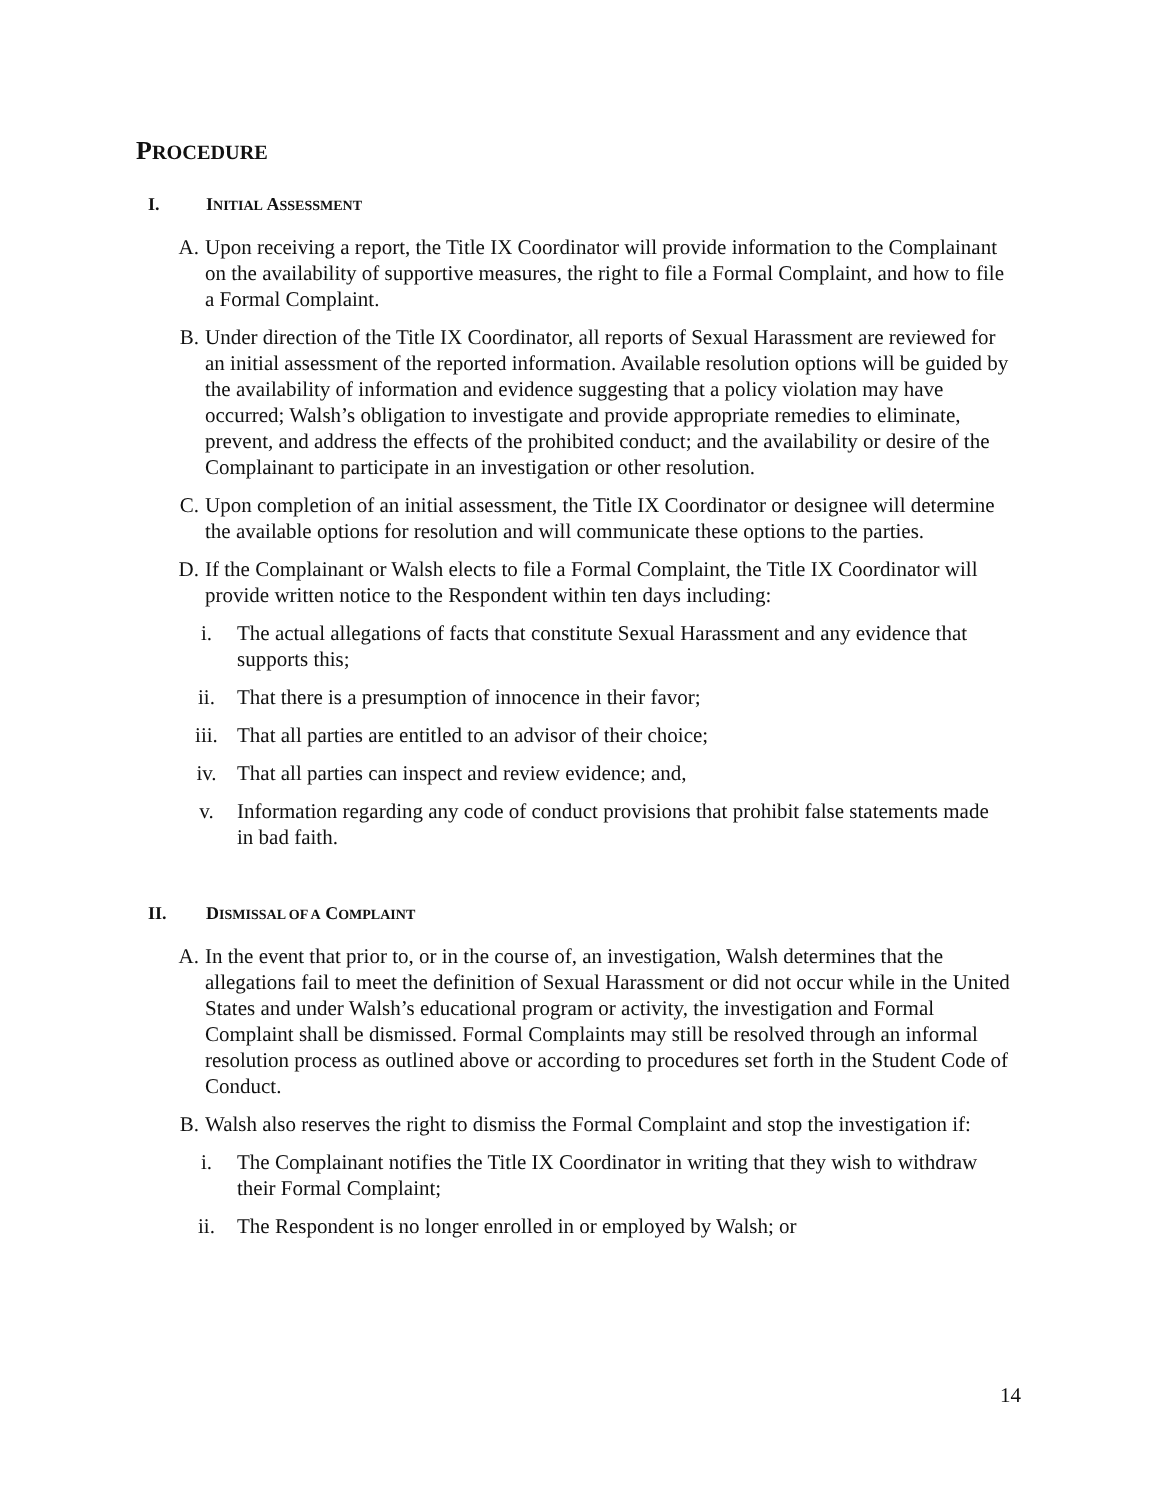PROCEDURE
I. INITIAL ASSESSMENT
A. Upon receiving a report, the Title IX Coordinator will provide information to the Complainant on the availability of supportive measures, the right to file a Formal Complaint, and how to file a Formal Complaint.
B. Under direction of the Title IX Coordinator, all reports of Sexual Harassment are reviewed for an initial assessment of the reported information. Available resolution options will be guided by the availability of information and evidence suggesting that a policy violation may have occurred; Walsh’s obligation to investigate and provide appropriate remedies to eliminate, prevent, and address the effects of the prohibited conduct; and the availability or desire of the Complainant to participate in an investigation or other resolution.
C. Upon completion of an initial assessment, the Title IX Coordinator or designee will determine the available options for resolution and will communicate these options to the parties.
D. If the Complainant or Walsh elects to file a Formal Complaint, the Title IX Coordinator will provide written notice to the Respondent within ten days including:
i. The actual allegations of facts that constitute Sexual Harassment and any evidence that supports this;
ii. That there is a presumption of innocence in their favor;
iii. That all parties are entitled to an advisor of their choice;
iv. That all parties can inspect and review evidence; and,
v. Information regarding any code of conduct provisions that prohibit false statements made in bad faith.
II. DISMISSAL OF A COMPLAINT
A. In the event that prior to, or in the course of, an investigation, Walsh determines that the allegations fail to meet the definition of Sexual Harassment or did not occur while in the United States and under Walsh’s educational program or activity, the investigation and Formal Complaint shall be dismissed. Formal Complaints may still be resolved through an informal resolution process as outlined above or according to procedures set forth in the Student Code of Conduct.
B. Walsh also reserves the right to dismiss the Formal Complaint and stop the investigation if:
i. The Complainant notifies the Title IX Coordinator in writing that they wish to withdraw their Formal Complaint;
ii. The Respondent is no longer enrolled in or employed by Walsh; or
14